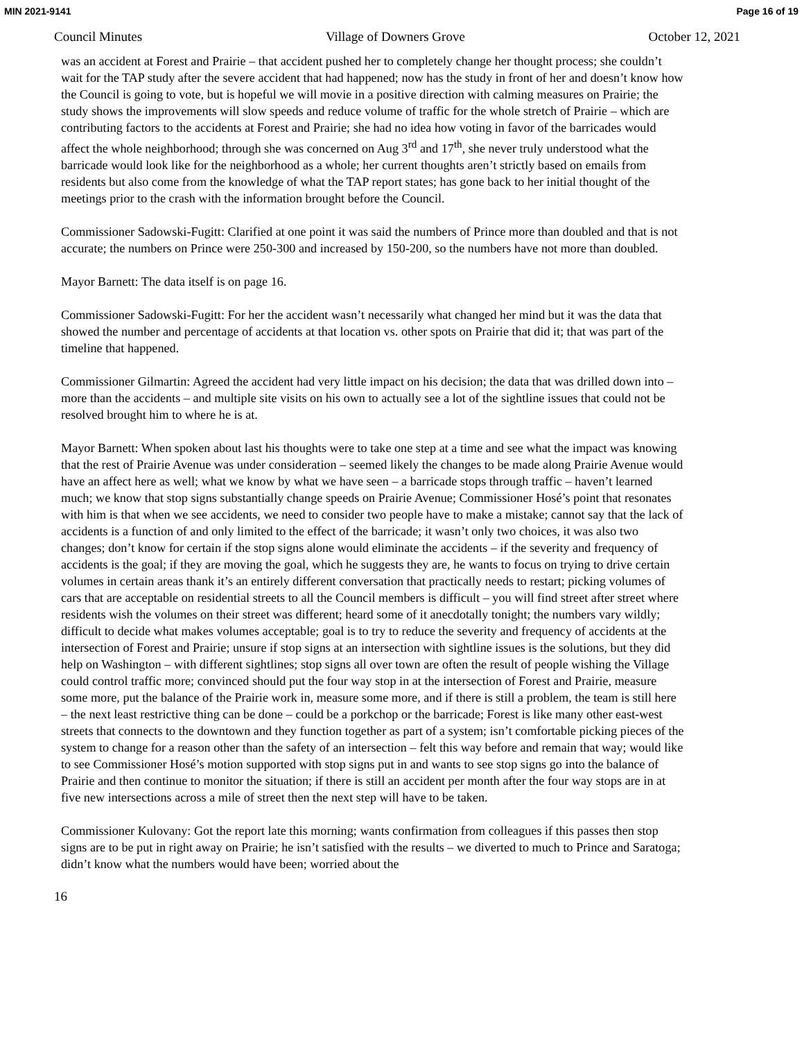MIN 2021-9141 Page 16 of 19
Council Minutes Village of Downers Grove October 12, 2021
was an accident at Forest and Prairie – that accident pushed her to completely change her thought process; she couldn’t wait for the TAP study after the severe accident that had happened; now has the study in front of her and doesn’t know how the Council is going to vote, but is hopeful we will movie in a positive direction with calming measures on Prairie; the study shows the improvements will slow speeds and reduce volume of traffic for the whole stretch of Prairie – which are contributing factors to the accidents at Forest and Prairie; she had no idea how voting in favor of the barricades would affect the whole neighborhood; through she was concerned on Aug 3<sup>rd</sup> and 17<sup>th</sup>, she never truly understood what the barricade would look like for the neighborhood as a whole; her current thoughts aren’t strictly based on emails from residents but also come from the knowledge of what the TAP report states; has gone back to her initial thought of the meetings prior to the crash with the information brought before the Council.
Commissioner Sadowski-Fugitt: Clarified at one point it was said the numbers of Prince more than doubled and that is not accurate; the numbers on Prince were 250-300 and increased by 150-200, so the numbers have not more than doubled.
Mayor Barnett: The data itself is on page 16.
Commissioner Sadowski-Fugitt: For her the accident wasn’t necessarily what changed her mind but it was the data that showed the number and percentage of accidents at that location vs. other spots on Prairie that did it; that was part of the timeline that happened.
Commissioner Gilmartin: Agreed the accident had very little impact on his decision; the data that was drilled down into – more than the accidents – and multiple site visits on his own to actually see a lot of the sightline issues that could not be resolved brought him to where he is at.
Mayor Barnett: When spoken about last his thoughts were to take one step at a time and see what the impact was knowing that the rest of Prairie Avenue was under consideration – seemed likely the changes to be made along Prairie Avenue would have an affect here as well; what we know by what we have seen – a barricade stops through traffic – haven’t learned much; we know that stop signs substantially change speeds on Prairie Avenue; Commissioner Hosé’s point that resonates with him is that when we see accidents, we need to consider two people have to make a mistake; cannot say that the lack of accidents is a function of and only limited to the effect of the barricade; it wasn’t only two choices, it was also two changes; don’t know for certain if the stop signs alone would eliminate the accidents – if the severity and frequency of accidents is the goal; if they are moving the goal, which he suggests they are, he wants to focus on trying to drive certain volumes in certain areas thank it’s an entirely different conversation that practically needs to restart; picking volumes of cars that are acceptable on residential streets to all the Council members is difficult – you will find street after street where residents wish the volumes on their street was different; heard some of it anecdotally tonight; the numbers vary wildly; difficult to decide what makes volumes acceptable; goal is to try to reduce the severity and frequency of accidents at the intersection of Forest and Prairie; unsure if stop signs at an intersection with sightline issues is the solutions, but they did help on Washington – with different sightlines; stop signs all over town are often the result of people wishing the Village could control traffic more; convinced should put the four way stop in at the intersection of Forest and Prairie, measure some more, put the balance of the Prairie work in, measure some more, and if there is still a problem, the team is still here – the next least restrictive thing can be done – could be a porkchop or the barricade; Forest is like many other east-west streets that connects to the downtown and they function together as part of a system; isn’t comfortable picking pieces of the system to change for a reason other than the safety of an intersection – felt this way before and remain that way; would like to see Commissioner Hosé’s motion supported with stop signs put in and wants to see stop signs go into the balance of Prairie and then continue to monitor the situation; if there is still an accident per month after the four way stops are in at five new intersections across a mile of street then the next step will have to be taken.
Commissioner Kulovany: Got the report late this morning; wants confirmation from colleagues if this passes then stop signs are to be put in right away on Prairie; he isn’t satisfied with the results – we diverted to much to Prince and Saratoga; didn’t know what the numbers would have been; worried about the
16